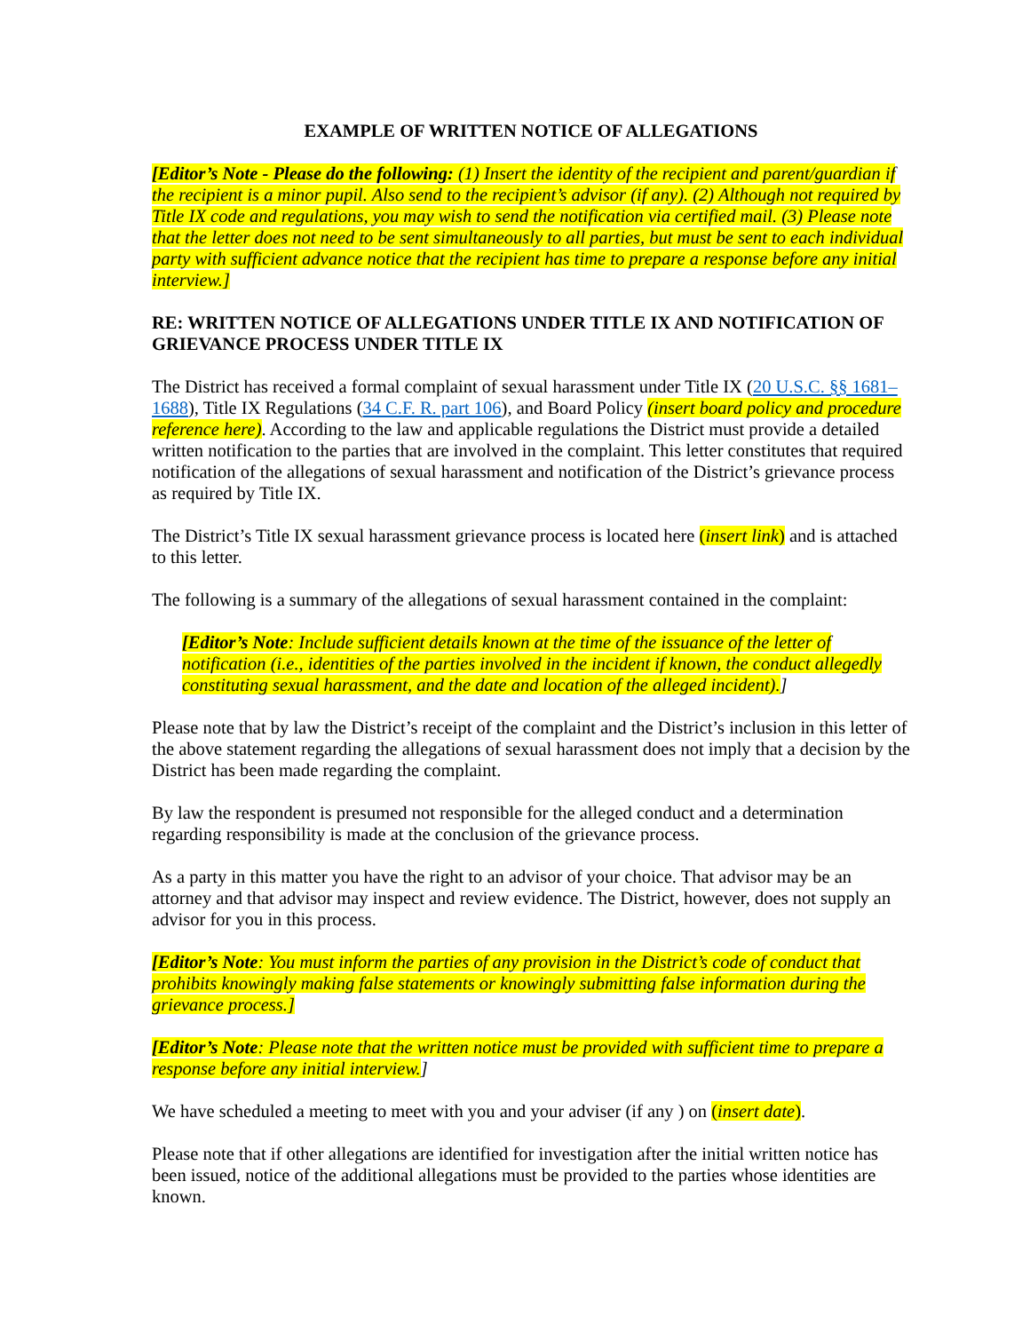EXAMPLE OF WRITTEN NOTICE OF ALLEGATIONS
[Editor’s Note - Please do the following: (1) Insert the identity of the recipient and parent/guardian if the recipient is a minor pupil. Also send to the recipient’s advisor (if any). (2) Although not required by Title IX code and regulations, you may wish to send the notification via certified mail. (3) Please note that the letter does not need to be sent simultaneously to all parties, but must be sent to each individual party with sufficient advance notice that the recipient has time to prepare a response before any initial interview.]
RE: WRITTEN NOTICE OF ALLEGATIONS UNDER TITLE IX AND NOTIFICATION OF GRIEVANCE PROCESS UNDER TITLE IX
The District has received a formal complaint of sexual harassment under Title IX (20 U.S.C. §§ 1681–1688), Title IX Regulations (34 C.F. R. part 106), and Board Policy (insert board policy and procedure reference here). According to the law and applicable regulations the District must provide a detailed written notification to the parties that are involved in the complaint. This letter constitutes that required notification of the allegations of sexual harassment and notification of the District’s grievance process as required by Title IX.
The District’s Title IX sexual harassment grievance process is located here (insert link) and is attached to this letter.
The following is a summary of the allegations of sexual harassment contained in the complaint:
[Editor’s Note: Include sufficient details known at the time of the issuance of the letter of notification (i.e., identities of the parties involved in the incident if known, the conduct allegedly constituting sexual harassment, and the date and location of the alleged incident).]
Please note that by law the District’s receipt of the complaint and the District’s inclusion in this letter of the above statement regarding the allegations of sexual harassment does not imply that a decision by the District has been made regarding the complaint.
By law the respondent is presumed not responsible for the alleged conduct and a determination regarding responsibility is made at the conclusion of the grievance process.
As a party in this matter you have the right to an advisor of your choice. That advisor may be an attorney and that advisor may inspect and review evidence. The District, however, does not supply an advisor for you in this process.
[Editor’s Note: You must inform the parties of any provision in the District’s code of conduct that prohibits knowingly making false statements or knowingly submitting false information during the grievance process.]
[Editor’s Note: Please note that the written notice must be provided with sufficient time to prepare a response before any initial interview.]
We have scheduled a meeting to meet with you and your adviser (if any ) on (insert date).
Please note that if other allegations are identified for investigation after the initial written notice has been issued, notice of the additional allegations must be provided to the parties whose identities are known.